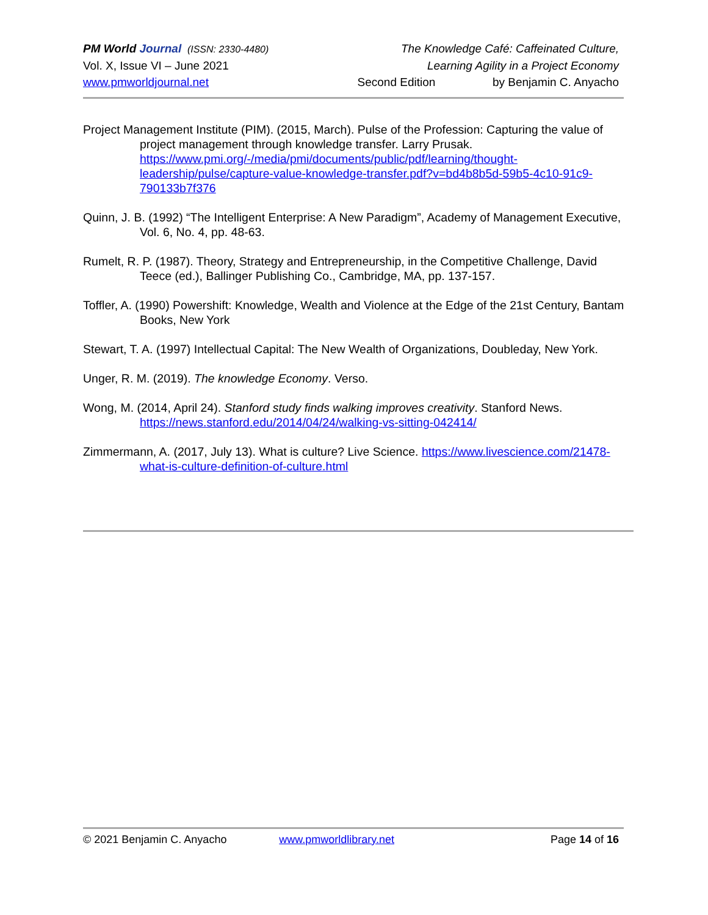PM World Journal (ISSN: 2330-4480) The Knowledge Café: Caffeinated Culture,
Vol. X, Issue VI – June 2021 Learning Agility in a Project Economy
www.pmworldjournal.net Second Edition by Benjamin C. Anyacho
Project Management Institute (PIM). (2015, March). Pulse of the Profession: Capturing the value of project management through knowledge transfer. Larry Prusak. https://www.pmi.org/-/media/pmi/documents/public/pdf/learning/thought-leadership/pulse/capture-value-knowledge-transfer.pdf?v=bd4b8b5d-59b5-4c10-91c9-790133b7f376
Quinn, J. B. (1992) “The Intelligent Enterprise: A New Paradigm”, Academy of Management Executive, Vol. 6, No. 4, pp. 48-63.
Rumelt, R. P. (1987). Theory, Strategy and Entrepreneurship, in the Competitive Challenge, David Teece (ed.), Ballinger Publishing Co., Cambridge, MA, pp. 137-157.
Toffler, A. (1990) Powershift: Knowledge, Wealth and Violence at the Edge of the 21st Century, Bantam Books, New York
Stewart, T. A. (1997) Intellectual Capital: The New Wealth of Organizations, Doubleday, New York.
Unger, R. M. (2019). The knowledge Economy. Verso.
Wong, M. (2014, April 24). Stanford study finds walking improves creativity. Stanford News. https://news.stanford.edu/2014/04/24/walking-vs-sitting-042414/
Zimmermann, A. (2017, July 13). What is culture? Live Science. https://www.livescience.com/21478-what-is-culture-definition-of-culture.html
© 2021 Benjamin C. Anyacho www.pmworldlibrary.net Page 14 of 16